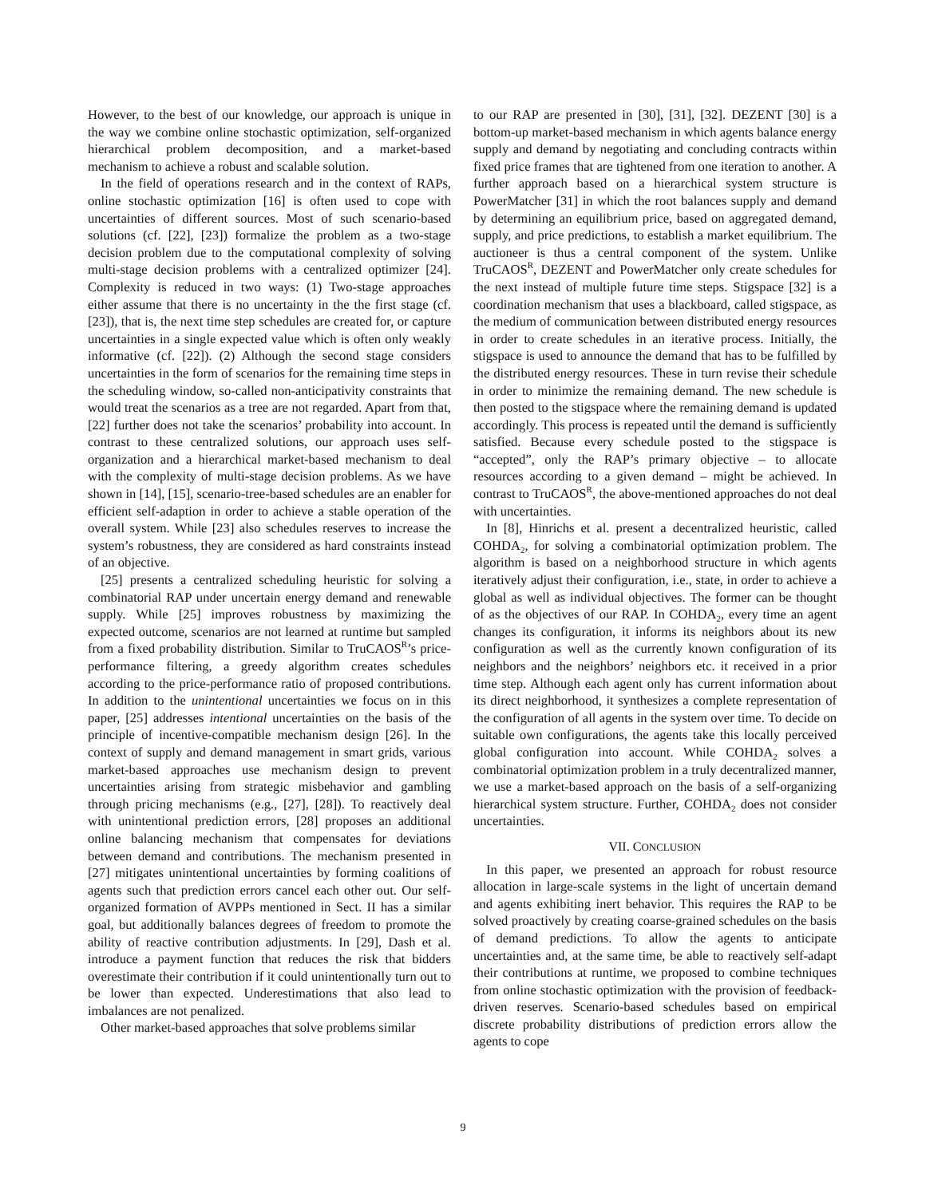However, to the best of our knowledge, our approach is unique in the way we combine online stochastic optimization, self-organized hierarchical problem decomposition, and a market-based mechanism to achieve a robust and scalable solution.
In the field of operations research and in the context of RAPs, online stochastic optimization [16] is often used to cope with uncertainties of different sources. Most of such scenario-based solutions (cf. [22], [23]) formalize the problem as a two-stage decision problem due to the computational complexity of solving multi-stage decision problems with a centralized optimizer [24]. Complexity is reduced in two ways: (1) Two-stage approaches either assume that there is no uncertainty in the the first stage (cf. [23]), that is, the next time step schedules are created for, or capture uncertainties in a single expected value which is often only weakly informative (cf. [22]). (2) Although the second stage considers uncertainties in the form of scenarios for the remaining time steps in the scheduling window, so-called non-anticipativity constraints that would treat the scenarios as a tree are not regarded. Apart from that, [22] further does not take the scenarios’ probability into account. In contrast to these centralized solutions, our approach uses self-organization and a hierarchical market-based mechanism to deal with the complexity of multi-stage decision problems. As we have shown in [14], [15], scenario-tree-based schedules are an enabler for efficient self-adaption in order to achieve a stable operation of the overall system. While [23] also schedules reserves to increase the system’s robustness, they are considered as hard constraints instead of an objective.
[25] presents a centralized scheduling heuristic for solving a combinatorial RAP under uncertain energy demand and renewable supply. While [25] improves robustness by maximizing the expected outcome, scenarios are not learned at runtime but sampled from a fixed probability distribution. Similar to TruCAOS<sup>R</sup>’s price-performance filtering, a greedy algorithm creates schedules according to the price-performance ratio of proposed contributions. In addition to the unintentional uncertainties we focus on in this paper, [25] addresses intentional uncertainties on the basis of the principle of incentive-compatible mechanism design [26]. In the context of supply and demand management in smart grids, various market-based approaches use mechanism design to prevent uncertainties arising from strategic misbehavior and gambling through pricing mechanisms (e.g., [27], [28]). To reactively deal with unintentional prediction errors, [28] proposes an additional online balancing mechanism that compensates for deviations between demand and contributions. The mechanism presented in [27] mitigates unintentional uncertainties by forming coalitions of agents such that prediction errors cancel each other out. Our self-organized formation of AVPPs mentioned in Sect. II has a similar goal, but additionally balances degrees of freedom to promote the ability of reactive contribution adjustments. In [29], Dash et al. introduce a payment function that reduces the risk that bidders overestimate their contribution if it could unintentionally turn out to be lower than expected. Underestimations that also lead to imbalances are not penalized.
Other market-based approaches that solve problems similar
to our RAP are presented in [30], [31], [32]. DEZENT [30] is a bottom-up market-based mechanism in which agents balance energy supply and demand by negotiating and concluding contracts within fixed price frames that are tightened from one iteration to another. A further approach based on a hierarchical system structure is PowerMatcher [31] in which the root balances supply and demand by determining an equilibrium price, based on aggregated demand, supply, and price predictions, to establish a market equilibrium. The auctioneer is thus a central component of the system. Unlike TruCAOS<sup>R</sup>, DEZENT and PowerMatcher only create schedules for the next instead of multiple future time steps. Stigspace [32] is a coordination mechanism that uses a blackboard, called stigspace, as the medium of communication between distributed energy resources in order to create schedules in an iterative process. Initially, the stigspace is used to announce the demand that has to be fulfilled by the distributed energy resources. These in turn revise their schedule in order to minimize the remaining demand. The new schedule is then posted to the stigspace where the remaining demand is updated accordingly. This process is repeated until the demand is sufficiently satisfied. Because every schedule posted to the stigspace is “accepted”, only the RAP’s primary objective – to allocate resources according to a given demand – might be achieved. In contrast to TruCAOS<sup>R</sup>, the above-mentioned approaches do not deal with uncertainties.
In [8], Hinrichs et al. present a decentralized heuristic, called COHDA<sub>2</sub>, for solving a combinatorial optimization problem. The algorithm is based on a neighborhood structure in which agents iteratively adjust their configuration, i.e., state, in order to achieve a global as well as individual objectives. The former can be thought of as the objectives of our RAP. In COHDA<sub>2</sub>, every time an agent changes its configuration, it informs its neighbors about its new configuration as well as the currently known configuration of its neighbors and the neighbors’ neighbors etc. it received in a prior time step. Although each agent only has current information about its direct neighborhood, it synthesizes a complete representation of the configuration of all agents in the system over time. To decide on suitable own configurations, the agents take this locally perceived global configuration into account. While COHDA<sub>2</sub> solves a combinatorial optimization problem in a truly decentralized manner, we use a market-based approach on the basis of a self-organizing hierarchical system structure. Further, COHDA<sub>2</sub> does not consider uncertainties.
VII. CONCLUSION
In this paper, we presented an approach for robust resource allocation in large-scale systems in the light of uncertain demand and agents exhibiting inert behavior. This requires the RAP to be solved proactively by creating coarse-grained schedules on the basis of demand predictions. To allow the agents to anticipate uncertainties and, at the same time, be able to reactively self-adapt their contributions at runtime, we proposed to combine techniques from online stochastic optimization with the provision of feedback-driven reserves. Scenario-based schedules based on empirical discrete probability distributions of prediction errors allow the agents to cope
9